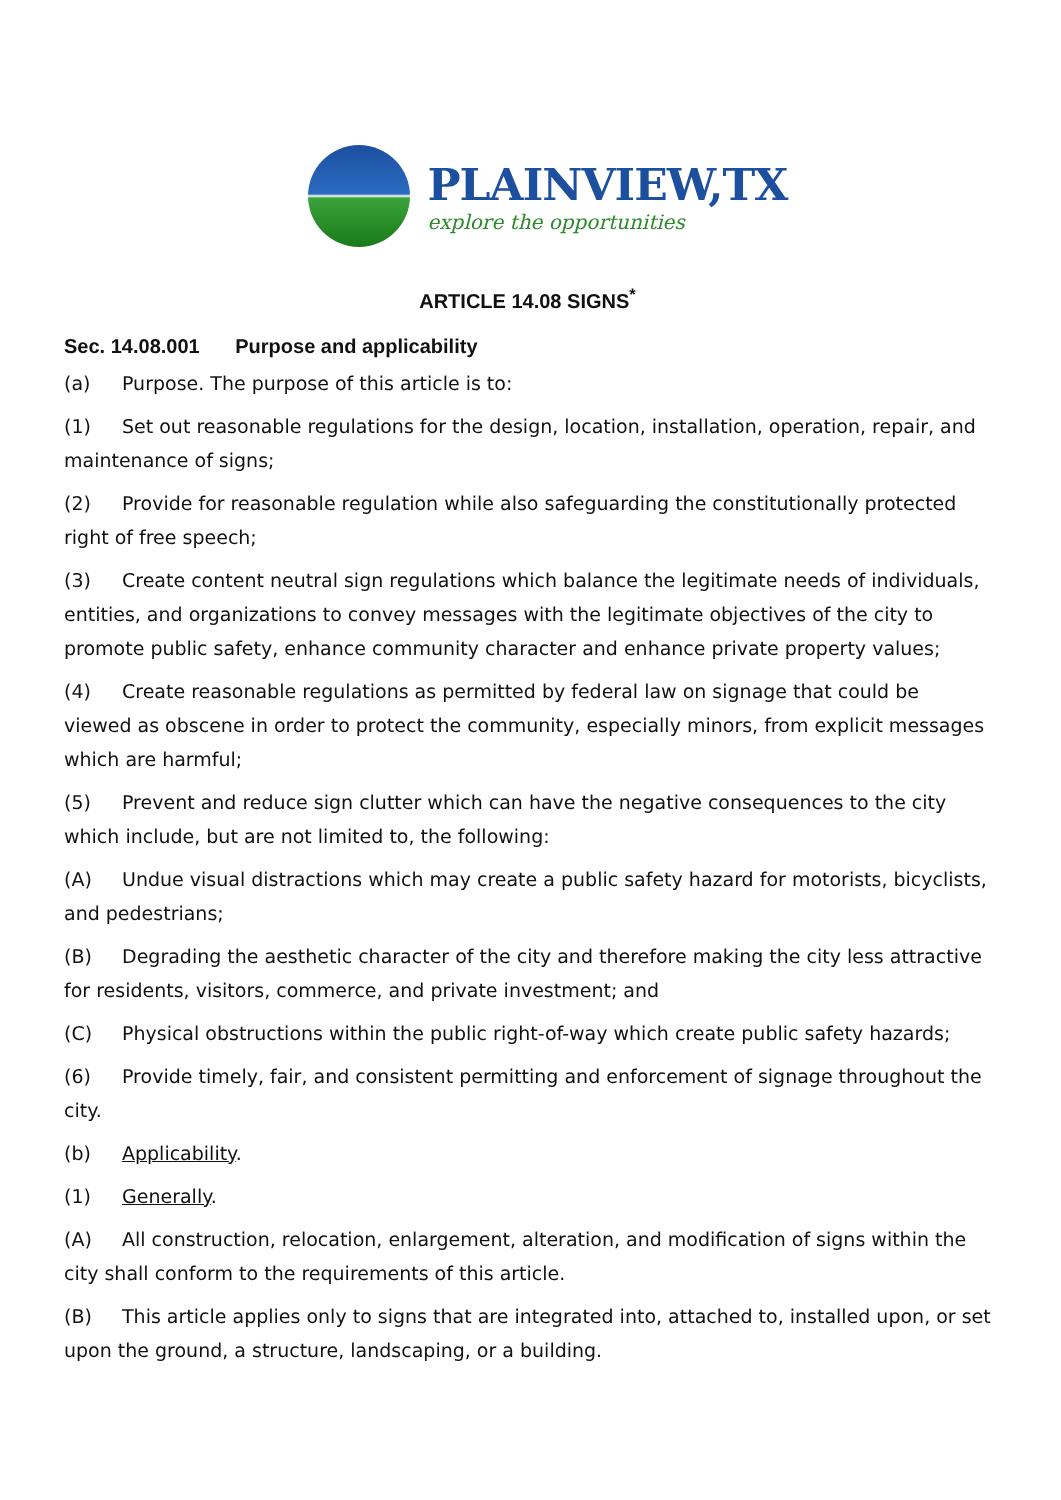PLAINVIEW,TX
explore the opportunities
ARTICLE 14.08 SIGNS<sup>*</sup>
Sec. 14.08.001 Purpose and applicability
(a) Purpose. The purpose of this article is to:
(1) Set out reasonable regulations for the design, location, installation, operation, repair, and maintenance of signs;
(2) Provide for reasonable regulation while also safeguarding the constitutionally protected right of free speech;
(3) Create content neutral sign regulations which balance the legitimate needs of individuals, entities, and organizations to convey messages with the legitimate objectives of the city to promote public safety, enhance community character and enhance private property values;
(4) Create reasonable regulations as permitted by federal law on signage that could be viewed as obscene in order to protect the community, especially minors, from explicit messages which are harmful;
(5) Prevent and reduce sign clutter which can have the negative consequences to the city which include, but are not limited to, the following:
(A) Undue visual distractions which may create a public safety hazard for motorists, bicyclists, and pedestrians;
(B) Degrading the aesthetic character of the city and therefore making the city less attractive for residents, visitors, commerce, and private investment; and
(C) Physical obstructions within the public right-of-way which create public safety hazards;
(6) Provide timely, fair, and consistent permitting and enforcement of signage throughout the city.
(b) Applicability.
(1) Generally.
(A) All construction, relocation, enlargement, alteration, and modification of signs within the city shall conform to the requirements of this article.
(B) This article applies only to signs that are integrated into, attached to, installed upon, or set upon the ground, a structure, landscaping, or a building.